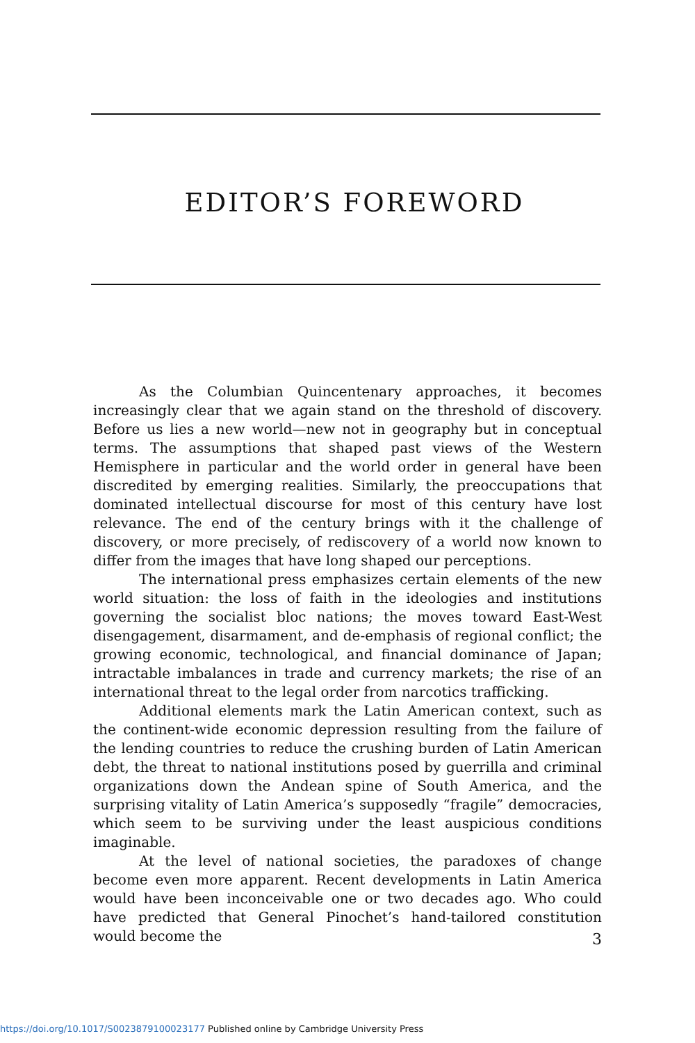EDITOR’S FOREWORD
As the Columbian Quincentenary approaches, it becomes increasingly clear that we again stand on the threshold of discovery. Before us lies a new world—new not in geography but in conceptual terms. The assumptions that shaped past views of the Western Hemisphere in particular and the world order in general have been discredited by emerging realities. Similarly, the preoccupations that dominated intellectual discourse for most of this century have lost relevance. The end of the century brings with it the challenge of discovery, or more precisely, of rediscovery of a world now known to differ from the images that have long shaped our perceptions.
The international press emphasizes certain elements of the new world situation: the loss of faith in the ideologies and institutions governing the socialist bloc nations; the moves toward East-West disengagement, disarmament, and de-emphasis of regional conflict; the growing economic, technological, and financial dominance of Japan; intractable imbalances in trade and currency markets; the rise of an international threat to the legal order from narcotics trafficking.
Additional elements mark the Latin American context, such as the continent-wide economic depression resulting from the failure of the lending countries to reduce the crushing burden of Latin American debt, the threat to national institutions posed by guerrilla and criminal organizations down the Andean spine of South America, and the surprising vitality of Latin America’s supposedly “fragile” democracies, which seem to be surviving under the least auspicious conditions imaginable.
At the level of national societies, the paradoxes of change become even more apparent. Recent developments in Latin America would have been inconceivable one or two decades ago. Who could have predicted that General Pinochet’s hand-tailored constitution would become the
3
https://doi.org/10.1017/S0023879100023177 Published online by Cambridge University Press